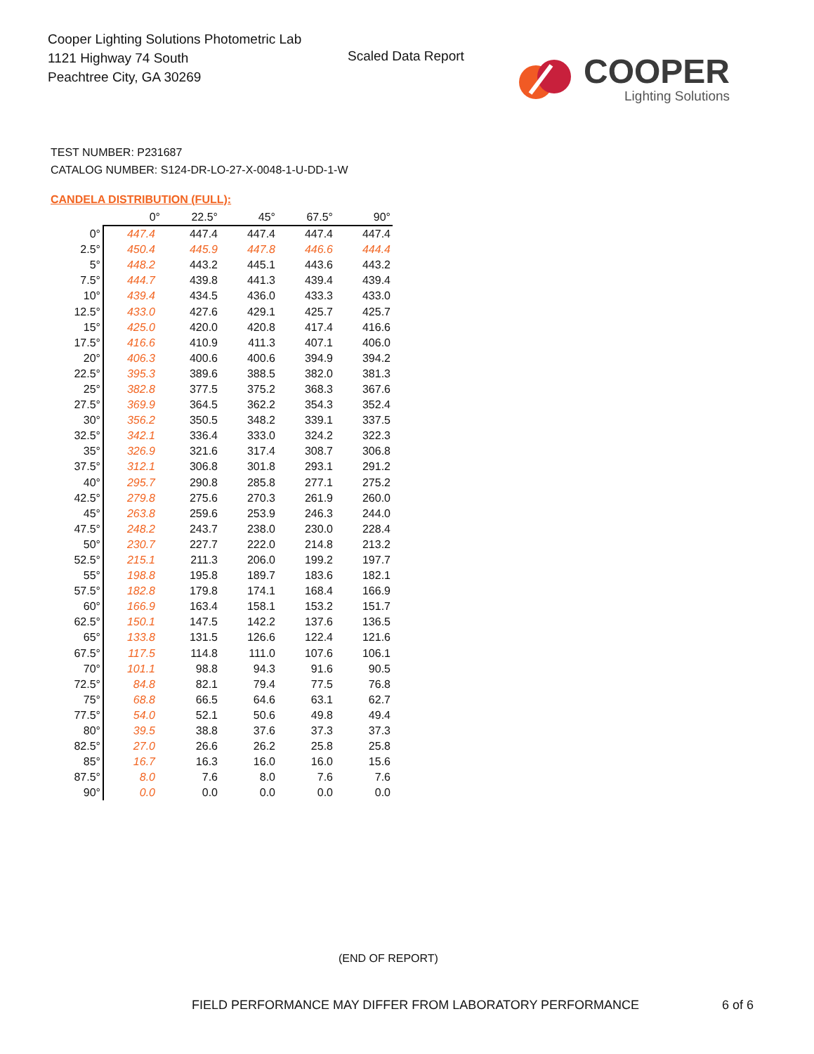Cooper Lighting Solutions Photometric Lab
1121 Highway 74 South
Peachtree City, GA 30269
Scaled Data Report
COOPER
Lighting Solutions
TEST NUMBER: P231687
CATALOG NUMBER: S124-DR-LO-27-X-0048-1-U-DD-1-W
CANDELA DISTRIBUTION (FULL):
| | 0° | 22.5° | 45° | 67.5° | 90° |
| --- | --- | --- | --- | --- | --- |
| 0° | 447.4 | 447.4 | 447.4 | 447.4 | 447.4 |
| 2.5° | 450.4 | 445.9 | 447.8 | 446.6 | 444.4 |
| 5° | 448.2 | 443.2 | 445.1 | 443.6 | 443.2 |
| 7.5° | 444.7 | 439.8 | 441.3 | 439.4 | 439.4 |
| 10° | 439.4 | 434.5 | 436.0 | 433.3 | 433.0 |
| 12.5° | 433.0 | 427.6 | 429.1 | 425.7 | 425.7 |
| 15° | 425.0 | 420.0 | 420.8 | 417.4 | 416.6 |
| 17.5° | 416.6 | 410.9 | 411.3 | 407.1 | 406.0 |
| 20° | 406.3 | 400.6 | 400.6 | 394.9 | 394.2 |
| 22.5° | 395.3 | 389.6 | 388.5 | 382.0 | 381.3 |
| 25° | 382.8 | 377.5 | 375.2 | 368.3 | 367.6 |
| 27.5° | 369.9 | 364.5 | 362.2 | 354.3 | 352.4 |
| 30° | 356.2 | 350.5 | 348.2 | 339.1 | 337.5 |
| 32.5° | 342.1 | 336.4 | 333.0 | 324.2 | 322.3 |
| 35° | 326.9 | 321.6 | 317.4 | 308.7 | 306.8 |
| 37.5° | 312.1 | 306.8 | 301.8 | 293.1 | 291.2 |
| 40° | 295.7 | 290.8 | 285.8 | 277.1 | 275.2 |
| 42.5° | 279.8 | 275.6 | 270.3 | 261.9 | 260.0 |
| 45° | 263.8 | 259.6 | 253.9 | 246.3 | 244.0 |
| 47.5° | 248.2 | 243.7 | 238.0 | 230.0 | 228.4 |
| 50° | 230.7 | 227.7 | 222.0 | 214.8 | 213.2 |
| 52.5° | 215.1 | 211.3 | 206.0 | 199.2 | 197.7 |
| 55° | 198.8 | 195.8 | 189.7 | 183.6 | 182.1 |
| 57.5° | 182.8 | 179.8 | 174.1 | 168.4 | 166.9 |
| 60° | 166.9 | 163.4 | 158.1 | 153.2 | 151.7 |
| 62.5° | 150.1 | 147.5 | 142.2 | 137.6 | 136.5 |
| 65° | 133.8 | 131.5 | 126.6 | 122.4 | 121.6 |
| 67.5° | 117.5 | 114.8 | 111.0 | 107.6 | 106.1 |
| 70° | 101.1 | 98.8 | 94.3 | 91.6 | 90.5 |
| 72.5° | 84.8 | 82.1 | 79.4 | 77.5 | 76.8 |
| 75° | 68.8 | 66.5 | 64.6 | 63.1 | 62.7 |
| 77.5° | 54.0 | 52.1 | 50.6 | 49.8 | 49.4 |
| 80° | 39.5 | 38.8 | 37.6 | 37.3 | 37.3 |
| 82.5° | 27.0 | 26.6 | 26.2 | 25.8 | 25.8 |
| 85° | 16.7 | 16.3 | 16.0 | 16.0 | 15.6 |
| 87.5° | 8.0 | 7.6 | 8.0 | 7.6 | 7.6 |
| 90° | 0.0 | 0.0 | 0.0 | 0.0 | 0.0 |
(END OF REPORT)
FIELD PERFORMANCE MAY DIFFER FROM LABORATORY PERFORMANCE
6 of 6